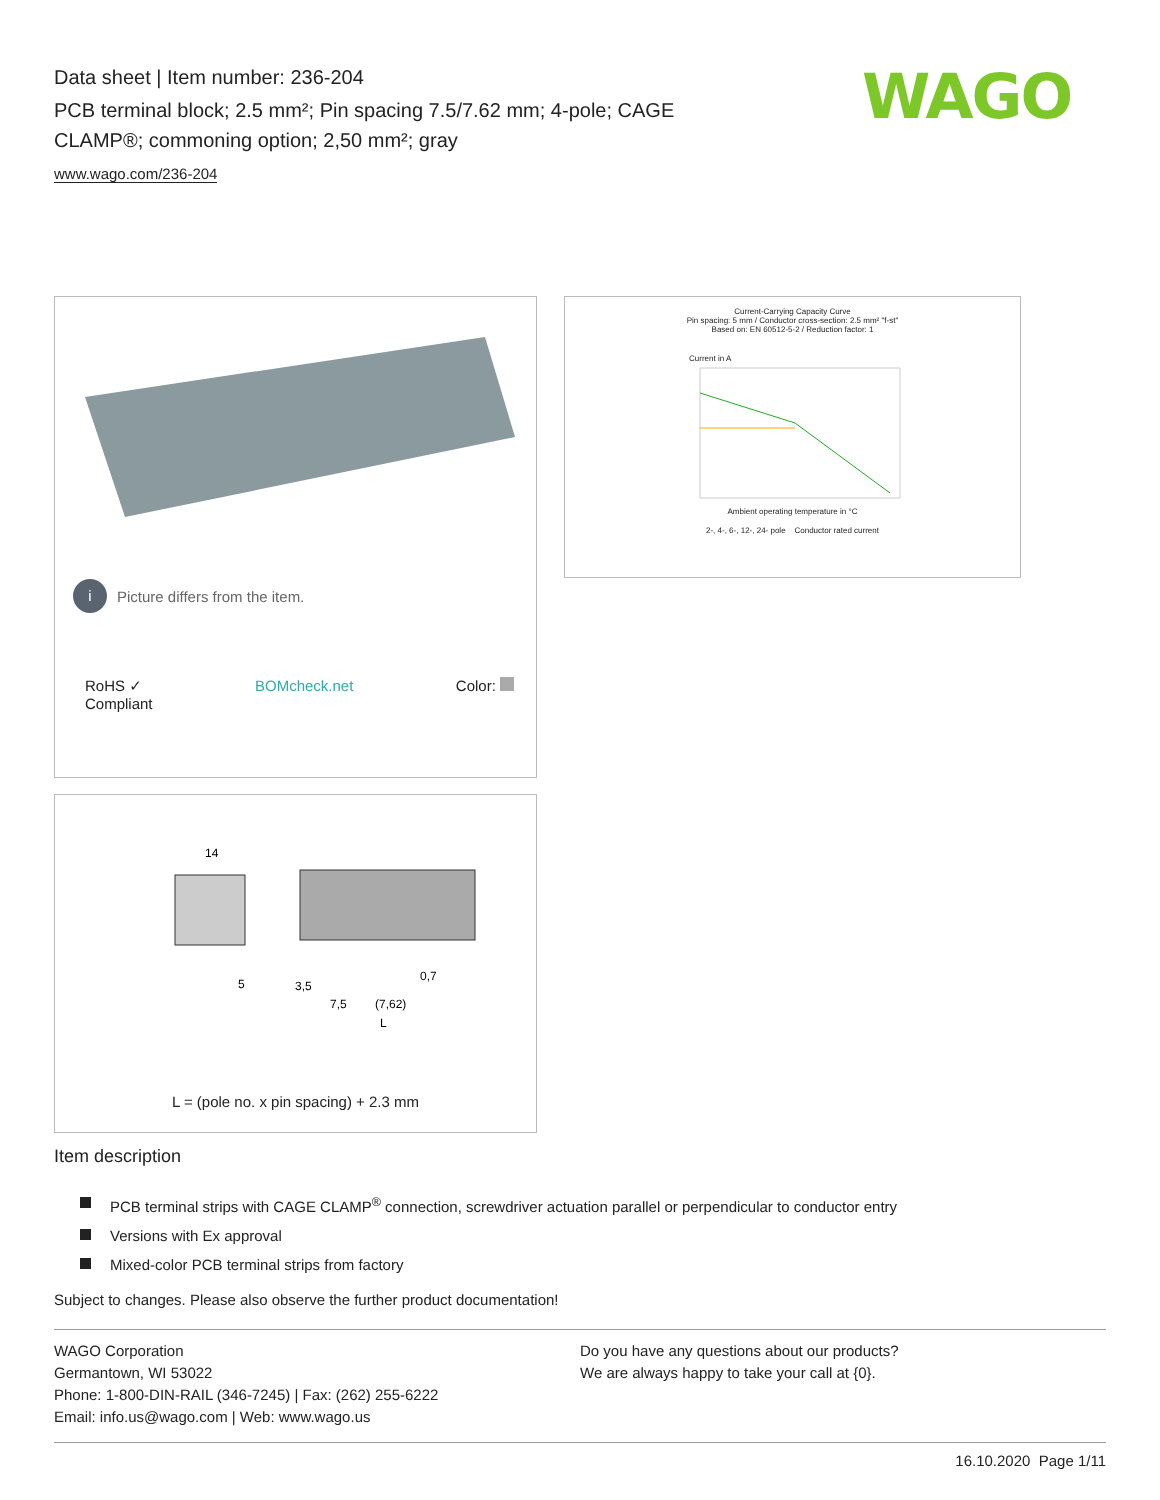WAGO
Data sheet | Item number: 236-204
PCB terminal block; 2.5 mm²; Pin spacing 7.5/7.62 mm; 4-pole; CAGE CLAMP®; commoning option; 2,50 mm²; gray
www.wago.com/236-204
i
Picture differs from the item.
RoHS ✓
Compliant
BOMcheck.net Color:
Current-Carrying Capacity Curve
Pin spacing: 5 mm / Conductor cross-section: 2.5 mm² "f-st"
Based on: EN 60512-5-2 / Reduction factor: 1
Current in A
Ambient operating temperature in °C
2-, 4-, 6-, 12-, 24- pole Conductor rated current
14
3,5
7,5
(7,62)
0,7
5
L
L = (pole no. x pin spacing) + 2.3 mm
Item description
PCB terminal strips with CAGE CLAMP<sup>®</sup> connection, screwdriver actuation parallel or perpendicular to conductor entry
Versions with Ex approval
Mixed-color PCB terminal strips from factory
Subject to changes. Please also observe the further product documentation!
WAGO Corporation
Germantown, WI 53022
Phone: 1-800-DIN-RAIL (346-7245) | Fax: (262) 255-6222
Email: info.us@wago.com | Web: www.wago.us
Do you have any questions about our products?
We are always happy to take your call at {0}.
16.10.2020 Page 1/11